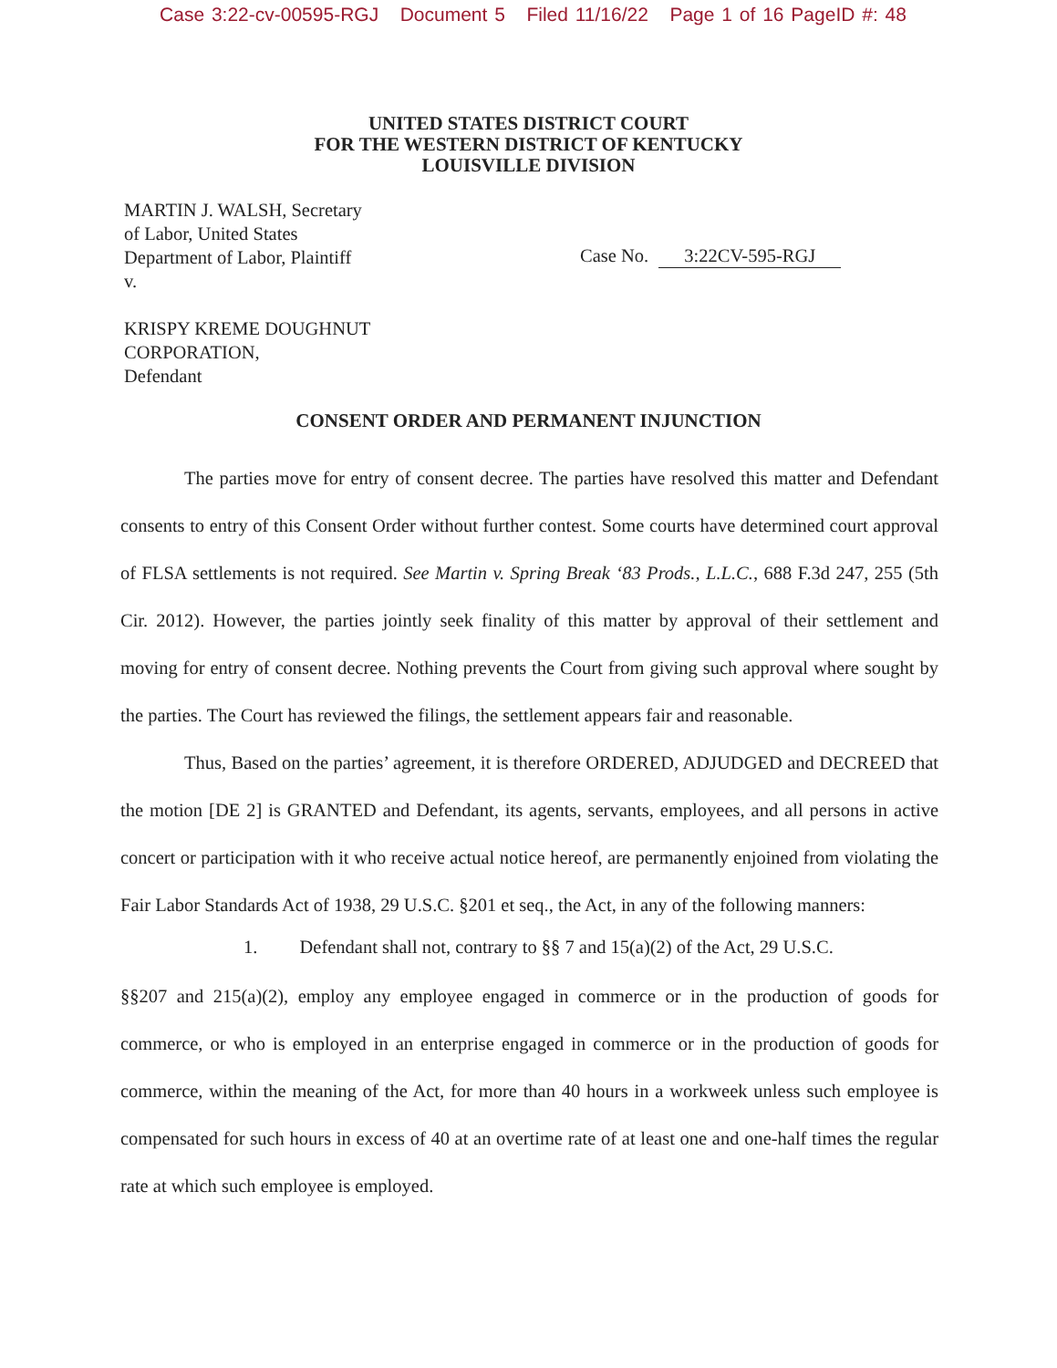Case 3:22-cv-00595-RGJ Document 5 Filed 11/16/22 Page 1 of 16 PageID #: 48
UNITED STATES DISTRICT COURT
FOR THE WESTERN DISTRICT OF KENTUCKY
LOUISVILLE DIVISION
MARTIN J. WALSH, Secretary
of Labor, United States
Department of Labor, Plaintiff
v.
KRISPY KREME DOUGHNUT
CORPORATION,
Defendant
Case No. 3:22CV-595-RGJ
CONSENT ORDER AND PERMANENT INJUNCTION
The parties move for entry of consent decree. The parties have resolved this matter and Defendant consents to entry of this Consent Order without further contest. Some courts have determined court approval of FLSA settlements is not required. See Martin v. Spring Break ‘83 Prods., L.L.C., 688 F.3d 247, 255 (5th Cir. 2012). However, the parties jointly seek finality of this matter by approval of their settlement and moving for entry of consent decree. Nothing prevents the Court from giving such approval where sought by the parties. The Court has reviewed the filings, the settlement appears fair and reasonable.
Thus, Based on the parties’ agreement, it is therefore ORDERED, ADJUDGED and DECREED that the motion [DE 2] is GRANTED and Defendant, its agents, servants, employees, and all persons in active concert or participation with it who receive actual notice hereof, are permanently enjoined from violating the Fair Labor Standards Act of 1938, 29 U.S.C. §201 et seq., the Act, in any of the following manners:
1. Defendant shall not, contrary to §§ 7 and 15(a)(2) of the Act, 29 U.S.C.
§§207 and 215(a)(2), employ any employee engaged in commerce or in the production of goods for commerce, or who is employed in an enterprise engaged in commerce or in the production of goods for commerce, within the meaning of the Act, for more than 40 hours in a workweek unless such employee is compensated for such hours in excess of 40 at an overtime rate of at least one and one-half times the regular rate at which such employee is employed.